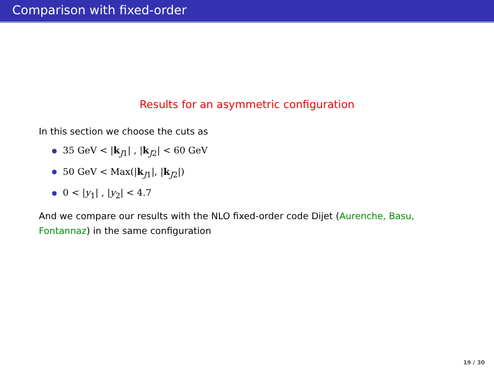Comparison with fixed-order
Results for an asymmetric configuration
In this section we choose the cuts as
35 GeV < |k<sub>J1</sub>| , |k<sub>J2</sub>| < 60 GeV
50 GeV < Max(|k<sub>J1</sub>|, |k<sub>J2</sub>|)
0 < |y<sub>1</sub>| , |y<sub>2</sub>| < 4.7
And we compare our results with the NLO fixed-order code Dijet (Aurenche, Basu, Fontannaz) in the same configuration
19 / 30